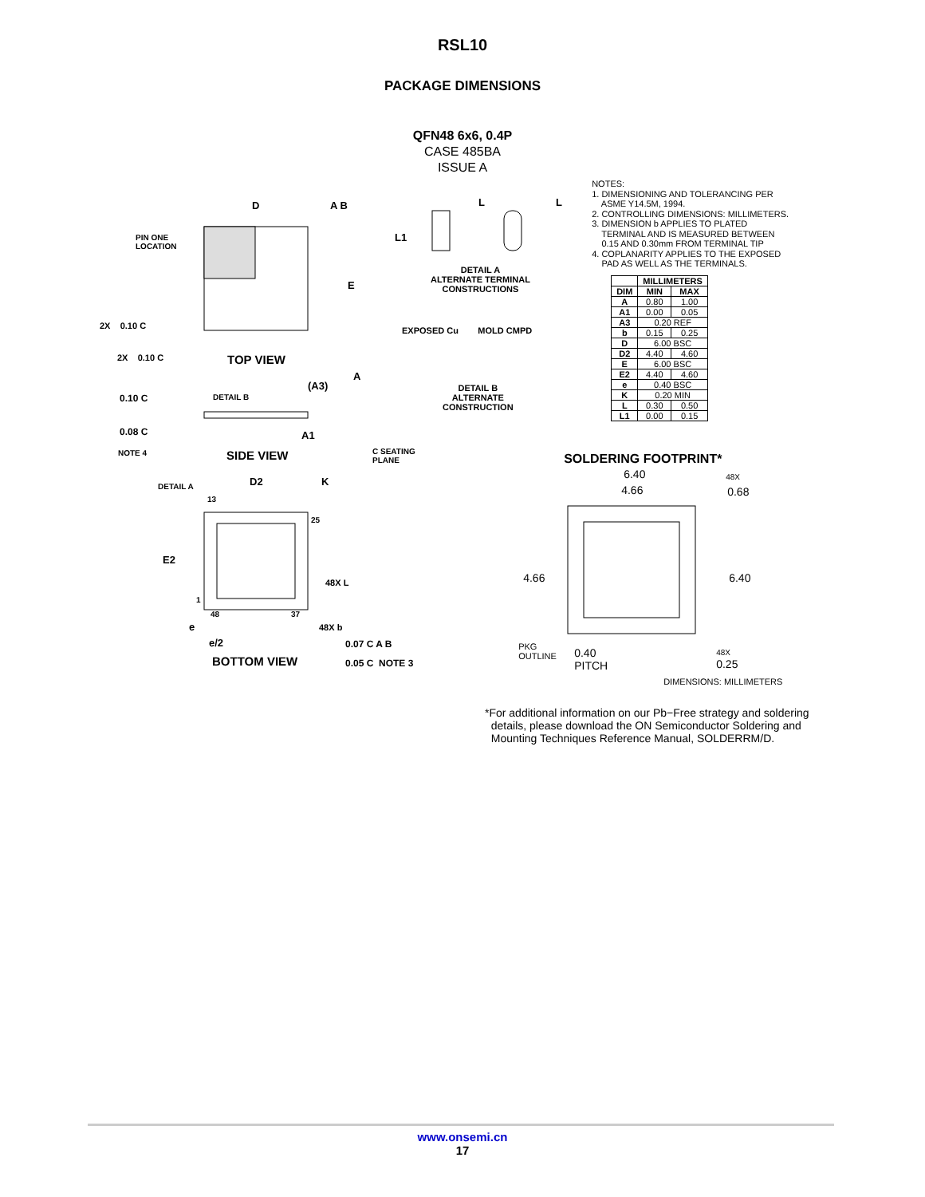RSL10
PACKAGE DIMENSIONS
QFN48 6x6, 0.4P
CASE 485BA
ISSUE A
D A B
PIN ONE
LOCATION
E
2X 0.10 C
2X 0.10 C TOP VIEW
L L
L1
DETAIL A
ALTERNATE TERMINAL
CONSTRUCTIONS
EXPOSED Cu MOLD CMPD
DETAIL B
ALTERNATE
CONSTRUCTION
0.10 C DETAIL B
(A3)
A
0.08 C A1
NOTE 4 SIDE VIEW
C SEATING
PLANE
DETAIL A D2 K
13
25
E2
48X L
1
48 37
e 48X b
e/2 0.07 C A B
BOTTOM VIEW 0.05 C NOTE 3
NOTES:
1. DIMENSIONING AND TOLERANCING PER
ASME Y14.5M, 1994.
2. CONTROLLING DIMENSIONS: MILLIMETERS.
3. DIMENSION b APPLIES TO PLATED
TERMINAL AND IS MEASURED BETWEEN
0.15 AND 0.30mm FROM TERMINAL TIP
4. COPLANARITY APPLIES TO THE EXPOSED
PAD AS WELL AS THE TERMINALS.
| | MILLIMETERS | |
| --- | --- | --- |
| DIM | MIN | MAX |
| A | 0.80 | 1.00 |
| A1 | 0.00 | 0.05 |
| A3 | 0.20 REF | |
| b | 0.15 | 0.25 |
| D | 6.00 BSC | |
| D2 | 4.40 | 4.60 |
| E | 6.00 BSC | |
| E2 | 4.40 | 4.60 |
| e | 0.40 BSC | |
| K | 0.20 MIN | |
| L | 0.30 | 0.50 |
| L1 | 0.00 | 0.15 |
SOLDERING FOOTPRINT*
6.40 48X
4.66 0.68
4.66 6.40
PKG
OUTLINE 0.40
PITCH
48X
0.25
DIMENSIONS: MILLIMETERS
*For additional information on our Pb−Free strategy and soldering
details, please download the ON Semiconductor Soldering and
Mounting Techniques Reference Manual, SOLDERRM/D.
www.onsemi.cn
17